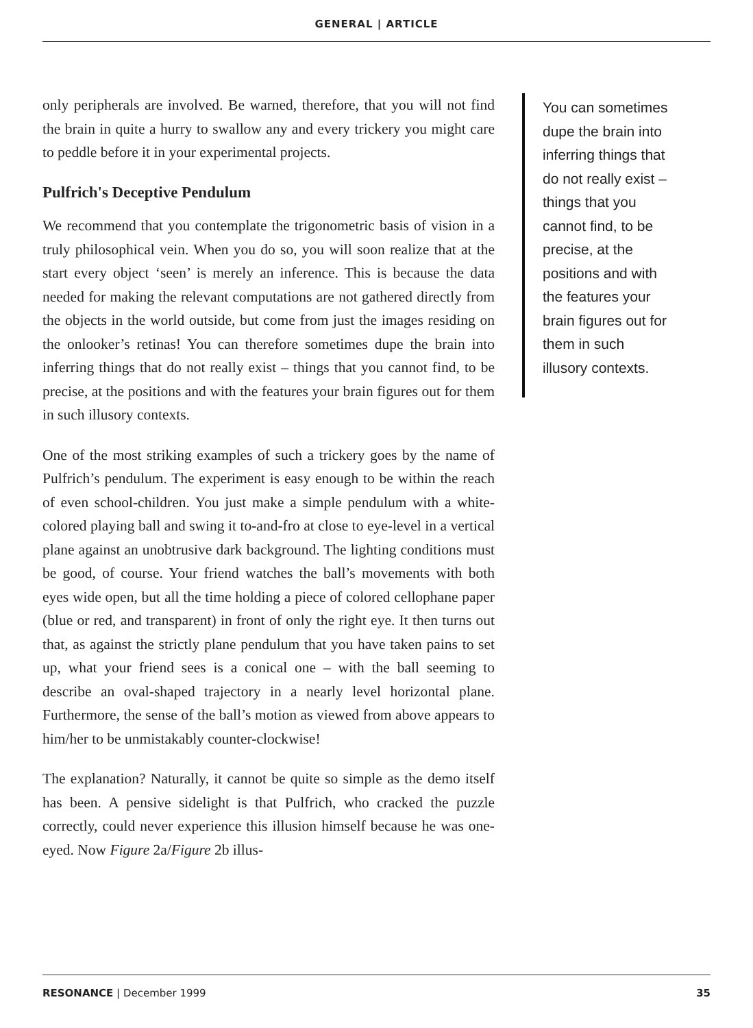GENERAL | ARTICLE
only peripherals are involved. Be warned, therefore, that you will not find the brain in quite a hurry to swallow any and every trickery you might care to peddle before it in your experimental projects.
Pulfrich's Deceptive Pendulum
We recommend that you contemplate the trigonometric basis of vision in a truly philosophical vein. When you do so, you will soon realize that at the start every object ‘seen’ is merely an inference. This is because the data needed for making the relevant computations are not gathered directly from the objects in the world outside, but come from just the images residing on the onlooker’s retinas! You can therefore sometimes dupe the brain into inferring things that do not really exist – things that you cannot find, to be precise, at the positions and with the features your brain figures out for them in such illusory contexts.
One of the most striking examples of such a trickery goes by the name of Pulfrich’s pendulum. The experiment is easy enough to be within the reach of even school-children. You just make a simple pendulum with a white-colored playing ball and swing it to-and-fro at close to eye-level in a vertical plane against an unobtrusive dark background. The lighting conditions must be good, of course. Your friend watches the ball’s movements with both eyes wide open, but all the time holding a piece of colored cellophane paper (blue or red, and transparent) in front of only the right eye. It then turns out that, as against the strictly plane pendulum that you have taken pains to set up, what your friend sees is a conical one – with the ball seeming to describe an oval-shaped trajectory in a nearly level horizontal plane. Furthermore, the sense of the ball’s motion as viewed from above appears to him/her to be unmistakably counter-clockwise!
The explanation? Naturally, it cannot be quite so simple as the demo itself has been. A pensive sidelight is that Pulfrich, who cracked the puzzle correctly, could never experience this illusion himself because he was one-eyed. Now Figure 2a/Figure 2b illus-
You can sometimes dupe the brain into inferring things that do not really exist – things that you cannot find, to be precise, at the positions and with the features your brain figures out for them in such illusory contexts.
RESONANCE | December 1999 35